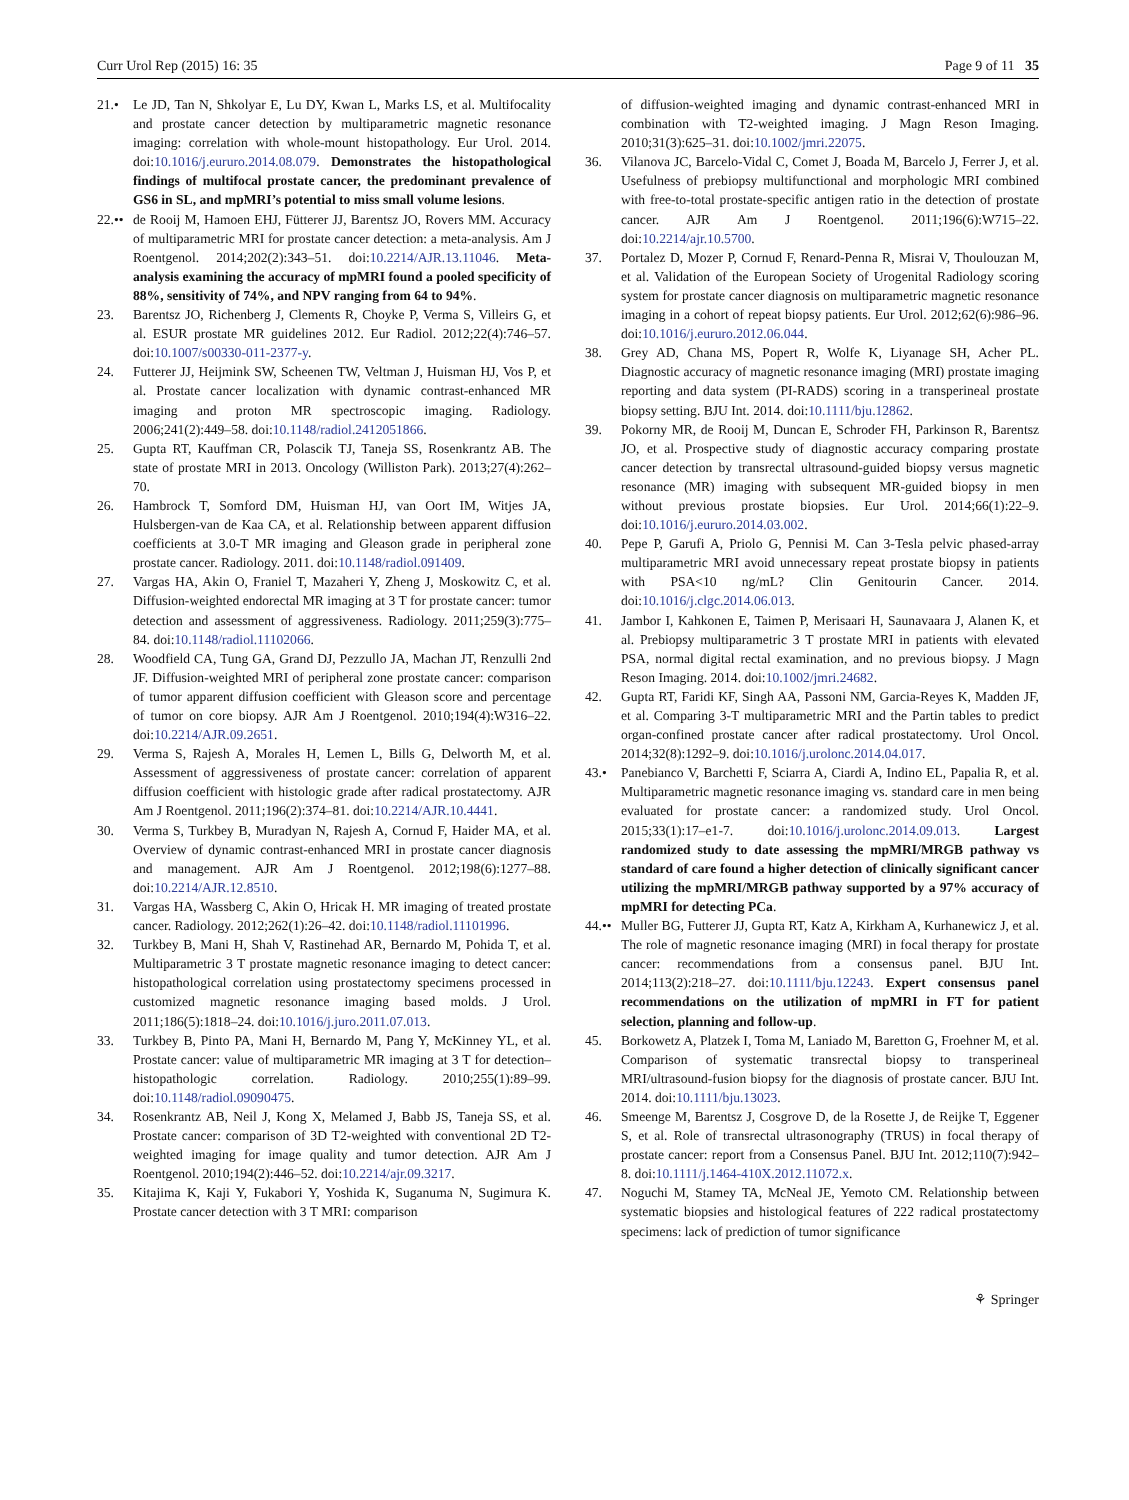Curr Urol Rep (2015) 16: 35 Page 9 of 11 35
21.• Le JD, Tan N, Shkolyar E, Lu DY, Kwan L, Marks LS, et al. Multifocality and prostate cancer detection by multiparametric magnetic resonance imaging: correlation with whole-mount histopathology. Eur Urol. 2014. doi:10.1016/j.eururo.2014.08.079. Demonstrates the histopathological findings of multifocal prostate cancer, the predominant prevalence of GS6 in SL, and mpMRI’s potential to miss small volume lesions.
22.•• de Rooij M, Hamoen EHJ, Fütterer JJ, Barentsz JO, Rovers MM. Accuracy of multiparametric MRI for prostate cancer detection: a meta-analysis. Am J Roentgenol. 2014;202(2):343–51. doi:10.2214/AJR.13.11046. Meta-analysis examining the accuracy of mpMRI found a pooled specificity of 88%, sensitivity of 74%, and NPV ranging from 64 to 94%.
23. Barentsz JO, Richenberg J, Clements R, Choyke P, Verma S, Villeirs G, et al. ESUR prostate MR guidelines 2012. Eur Radiol. 2012;22(4):746–57. doi:10.1007/s00330-011-2377-y.
24. Futterer JJ, Heijmink SW, Scheenen TW, Veltman J, Huisman HJ, Vos P, et al. Prostate cancer localization with dynamic contrast-enhanced MR imaging and proton MR spectroscopic imaging. Radiology. 2006;241(2):449–58. doi:10.1148/radiol.2412051866.
25. Gupta RT, Kauffman CR, Polascik TJ, Taneja SS, Rosenkrantz AB. The state of prostate MRI in 2013. Oncology (Williston Park). 2013;27(4):262–70.
26. Hambrock T, Somford DM, Huisman HJ, van Oort IM, Witjes JA, Hulsbergen-van de Kaa CA, et al. Relationship between apparent diffusion coefficients at 3.0-T MR imaging and Gleason grade in peripheral zone prostate cancer. Radiology. 2011. doi:10.1148/radiol.091409.
27. Vargas HA, Akin O, Franiel T, Mazaheri Y, Zheng J, Moskowitz C, et al. Diffusion-weighted endorectal MR imaging at 3 T for prostate cancer: tumor detection and assessment of aggressiveness. Radiology. 2011;259(3):775–84. doi:10.1148/radiol.11102066.
28. Woodfield CA, Tung GA, Grand DJ, Pezzullo JA, Machan JT, Renzulli 2nd JF. Diffusion-weighted MRI of peripheral zone prostate cancer: comparison of tumor apparent diffusion coefficient with Gleason score and percentage of tumor on core biopsy. AJR Am J Roentgenol. 2010;194(4):W316–22. doi:10.2214/AJR.09.2651.
29. Verma S, Rajesh A, Morales H, Lemen L, Bills G, Delworth M, et al. Assessment of aggressiveness of prostate cancer: correlation of apparent diffusion coefficient with histologic grade after radical prostatectomy. AJR Am J Roentgenol. 2011;196(2):374–81. doi:10.2214/AJR.10.4441.
30. Verma S, Turkbey B, Muradyan N, Rajesh A, Cornud F, Haider MA, et al. Overview of dynamic contrast-enhanced MRI in prostate cancer diagnosis and management. AJR Am J Roentgenol. 2012;198(6):1277–88. doi:10.2214/AJR.12.8510.
31. Vargas HA, Wassberg C, Akin O, Hricak H. MR imaging of treated prostate cancer. Radiology. 2012;262(1):26–42. doi:10.1148/radiol.11101996.
32. Turkbey B, Mani H, Shah V, Rastinehad AR, Bernardo M, Pohida T, et al. Multiparametric 3 T prostate magnetic resonance imaging to detect cancer: histopathological correlation using prostatectomy specimens processed in customized magnetic resonance imaging based molds. J Urol. 2011;186(5):1818–24. doi:10.1016/j.juro.2011.07.013.
33. Turkbey B, Pinto PA, Mani H, Bernardo M, Pang Y, McKinney YL, et al. Prostate cancer: value of multiparametric MR imaging at 3 T for detection–histopathologic correlation. Radiology. 2010;255(1):89–99. doi:10.1148/radiol.09090475.
34. Rosenkrantz AB, Neil J, Kong X, Melamed J, Babb JS, Taneja SS, et al. Prostate cancer: comparison of 3D T2-weighted with conventional 2D T2-weighted imaging for image quality and tumor detection. AJR Am J Roentgenol. 2010;194(2):446–52. doi:10.2214/ajr.09.3217.
35. Kitajima K, Kaji Y, Fukabori Y, Yoshida K, Suganuma N, Sugimura K. Prostate cancer detection with 3 T MRI: comparison
of diffusion-weighted imaging and dynamic contrast-enhanced MRI in combination with T2-weighted imaging. J Magn Reson Imaging. 2010;31(3):625–31. doi:10.1002/jmri.22075.
36. Vilanova JC, Barcelo-Vidal C, Comet J, Boada M, Barcelo J, Ferrer J, et al. Usefulness of prebiopsy multifunctional and morphologic MRI combined with free-to-total prostate-specific antigen ratio in the detection of prostate cancer. AJR Am J Roentgenol. 2011;196(6):W715–22. doi:10.2214/ajr.10.5700.
37. Portalez D, Mozer P, Cornud F, Renard-Penna R, Misrai V, Thoulouzan M, et al. Validation of the European Society of Urogenital Radiology scoring system for prostate cancer diagnosis on multiparametric magnetic resonance imaging in a cohort of repeat biopsy patients. Eur Urol. 2012;62(6):986–96. doi:10.1016/j.eururo.2012.06.044.
38. Grey AD, Chana MS, Popert R, Wolfe K, Liyanage SH, Acher PL. Diagnostic accuracy of magnetic resonance imaging (MRI) prostate imaging reporting and data system (PI-RADS) scoring in a transperineal prostate biopsy setting. BJU Int. 2014. doi:10.1111/bju.12862.
39. Pokorny MR, de Rooij M, Duncan E, Schroder FH, Parkinson R, Barentsz JO, et al. Prospective study of diagnostic accuracy comparing prostate cancer detection by transrectal ultrasound-guided biopsy versus magnetic resonance (MR) imaging with subsequent MR-guided biopsy in men without previous prostate biopsies. Eur Urol. 2014;66(1):22–9. doi:10.1016/j.eururo.2014.03.002.
40. Pepe P, Garufi A, Priolo G, Pennisi M. Can 3-Tesla pelvic phased-array multiparametric MRI avoid unnecessary repeat prostate biopsy in patients with PSA<10 ng/mL? Clin Genitourin Cancer. 2014. doi:10.1016/j.clgc.2014.06.013.
41. Jambor I, Kahkonen E, Taimen P, Merisaari H, Saunavaara J, Alanen K, et al. Prebiopsy multiparametric 3 T prostate MRI in patients with elevated PSA, normal digital rectal examination, and no previous biopsy. J Magn Reson Imaging. 2014. doi:10.1002/jmri.24682.
42. Gupta RT, Faridi KF, Singh AA, Passoni NM, Garcia-Reyes K, Madden JF, et al. Comparing 3-T multiparametric MRI and the Partin tables to predict organ-confined prostate cancer after radical prostatectomy. Urol Oncol. 2014;32(8):1292–9. doi:10.1016/j.urolonc.2014.04.017.
43.• Panebianco V, Barchetti F, Sciarra A, Ciardi A, Indino EL, Papalia R, et al. Multiparametric magnetic resonance imaging vs. standard care in men being evaluated for prostate cancer: a randomized study. Urol Oncol. 2015;33(1):17–e1-7. doi:10.1016/j.urolonc.2014.09.013. Largest randomized study to date assessing the mpMRI/MRGB pathway vs standard of care found a higher detection of clinically significant cancer utilizing the mpMRI/MRGB pathway supported by a 97% accuracy of mpMRI for detecting PCa.
44.•• Muller BG, Futterer JJ, Gupta RT, Katz A, Kirkham A, Kurhanewicz J, et al. The role of magnetic resonance imaging (MRI) in focal therapy for prostate cancer: recommendations from a consensus panel. BJU Int. 2014;113(2):218–27. doi:10.1111/bju.12243. Expert consensus panel recommendations on the utilization of mpMRI in FT for patient selection, planning and follow-up.
45. Borkowetz A, Platzek I, Toma M, Laniado M, Baretton G, Froehner M, et al. Comparison of systematic transrectal biopsy to transperineal MRI/ultrasound-fusion biopsy for the diagnosis of prostate cancer. BJU Int. 2014. doi:10.1111/bju.13023.
46. Smeenge M, Barentsz J, Cosgrove D, de la Rosette J, de Reijke T, Eggener S, et al. Role of transrectal ultrasonography (TRUS) in focal therapy of prostate cancer: report from a Consensus Panel. BJU Int. 2012;110(7):942–8. doi:10.1111/j.1464-410X.2012.11072.x.
47. Noguchi M, Stamey TA, McNeal JE, Yemoto CM. Relationship between systematic biopsies and histological features of 222 radical prostatectomy specimens: lack of prediction of tumor significance
⚘ Springer